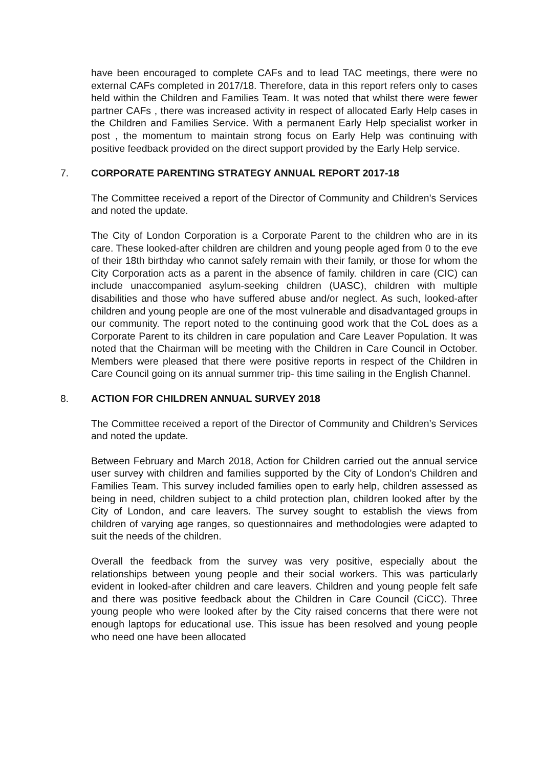have been encouraged to complete CAFs and to lead TAC meetings, there were no external CAFs completed in 2017/18. Therefore, data in this report refers only to cases held within the Children and Families Team. It was noted that whilst there were fewer partner CAFs , there was increased activity in respect of allocated Early Help cases in the Children and Families Service. With a permanent Early Help specialist worker in post , the momentum to maintain strong focus on Early Help was continuing with positive feedback provided on the direct support provided by the Early Help service.
7. CORPORATE PARENTING STRATEGY ANNUAL REPORT 2017-18
The Committee received a report of the Director of Community and Children’s Services and noted the update.
The City of London Corporation is a Corporate Parent to the children who are in its care. These looked-after children are children and young people aged from 0 to the eve of their 18th birthday who cannot safely remain with their family, or those for whom the City Corporation acts as a parent in the absence of family. children in care (CIC) can include unaccompanied asylum-seeking children (UASC), children with multiple disabilities and those who have suffered abuse and/or neglect. As such, looked-after children and young people are one of the most vulnerable and disadvantaged groups in our community. The report noted to the continuing good work that the CoL does as a Corporate Parent to its children in care population and Care Leaver Population. It was noted that the Chairman will be meeting with the Children in Care Council in October. Members were pleased that there were positive reports in respect of the Children in Care Council going on its annual summer trip- this time sailing in the English Channel.
8. ACTION FOR CHILDREN ANNUAL SURVEY 2018
The Committee received a report of the Director of Community and Children’s Services and noted the update.
Between February and March 2018, Action for Children carried out the annual service user survey with children and families supported by the City of London’s Children and Families Team. This survey included families open to early help, children assessed as being in need, children subject to a child protection plan, children looked after by the City of London, and care leavers. The survey sought to establish the views from children of varying age ranges, so questionnaires and methodologies were adapted to suit the needs of the children.
Overall the feedback from the survey was very positive, especially about the relationships between young people and their social workers. This was particularly evident in looked-after children and care leavers. Children and young people felt safe and there was positive feedback about the Children in Care Council (CiCC). Three young people who were looked after by the City raised concerns that there were not enough laptops for educational use. This issue has been resolved and young people who need one have been allocated